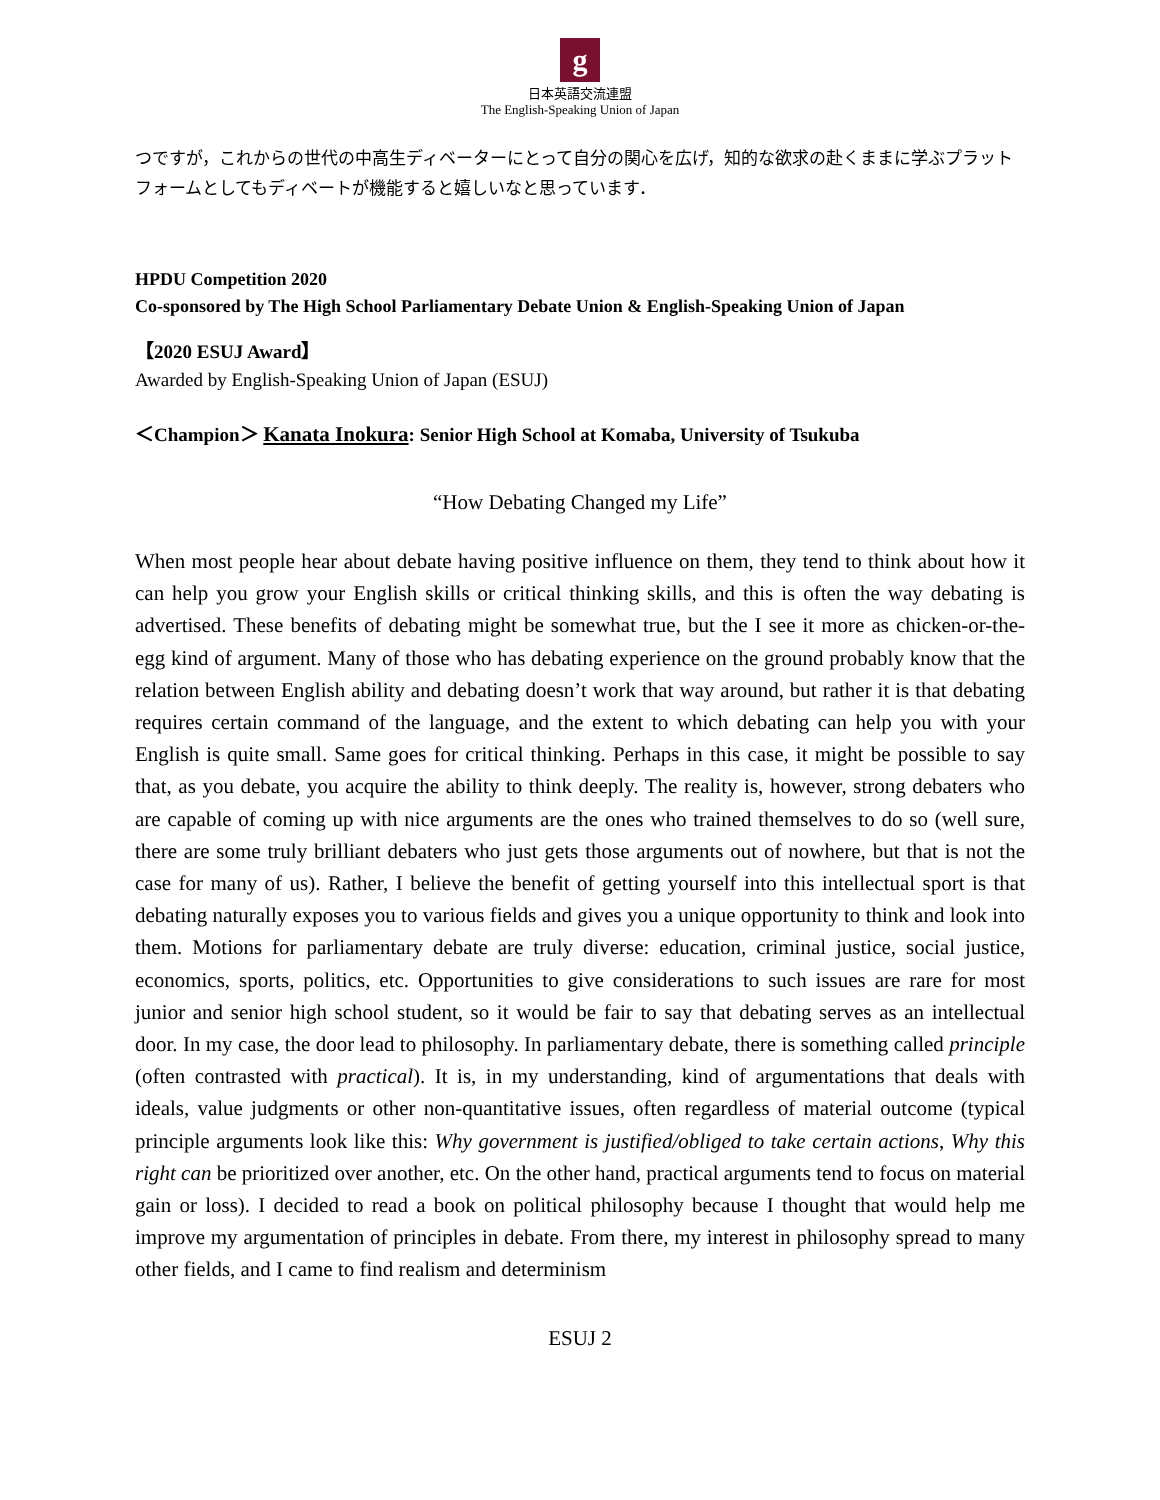g
日本英語交流連盟
The English-Speaking Union of Japan
つですが，これからの世代の中高生ディベーターにとって自分の関心を広げ，知的な欲求の赴くままに学ぶプラットフォームとしてもディベートが機能すると嬉しいなと思っています．
HPDU Competition 2020
Co-sponsored by The High School Parliamentary Debate Union & English-Speaking Union of Japan
【2020 ESUJ Award】
Awarded by English-Speaking Union of Japan (ESUJ)
＜Champion＞ Kanata Inokura: Senior High School at Komaba, University of Tsukuba
“How Debating Changed my Life”
When most people hear about debate having positive influence on them, they tend to think about how it can help you grow your English skills or critical thinking skills, and this is often the way debating is advertised. These benefits of debating might be somewhat true, but the I see it more as chicken-or-the-egg kind of argument. Many of those who has debating experience on the ground probably know that the relation between English ability and debating doesn’t work that way around, but rather it is that debating requires certain command of the language, and the extent to which debating can help you with your English is quite small. Same goes for critical thinking. Perhaps in this case, it might be possible to say that, as you debate, you acquire the ability to think deeply. The reality is, however, strong debaters who are capable of coming up with nice arguments are the ones who trained themselves to do so (well sure, there are some truly brilliant debaters who just gets those arguments out of nowhere, but that is not the case for many of us). Rather, I believe the benefit of getting yourself into this intellectual sport is that debating naturally exposes you to various fields and gives you a unique opportunity to think and look into them. Motions for parliamentary debate are truly diverse: education, criminal justice, social justice, economics, sports, politics, etc. Opportunities to give considerations to such issues are rare for most junior and senior high school student, so it would be fair to say that debating serves as an intellectual door. In my case, the door lead to philosophy. In parliamentary debate, there is something called principle (often contrasted with practical). It is, in my understanding, kind of argumentations that deals with ideals, value judgments or other non-quantitative issues, often regardless of material outcome (typical principle arguments look like this: Why government is justified/obliged to take certain actions, Why this right can be prioritized over another, etc. On the other hand, practical arguments tend to focus on material gain or loss). I decided to read a book on political philosophy because I thought that would help me improve my argumentation of principles in debate. From there, my interest in philosophy spread to many other fields, and I came to find realism and determinism
ESUJ 2